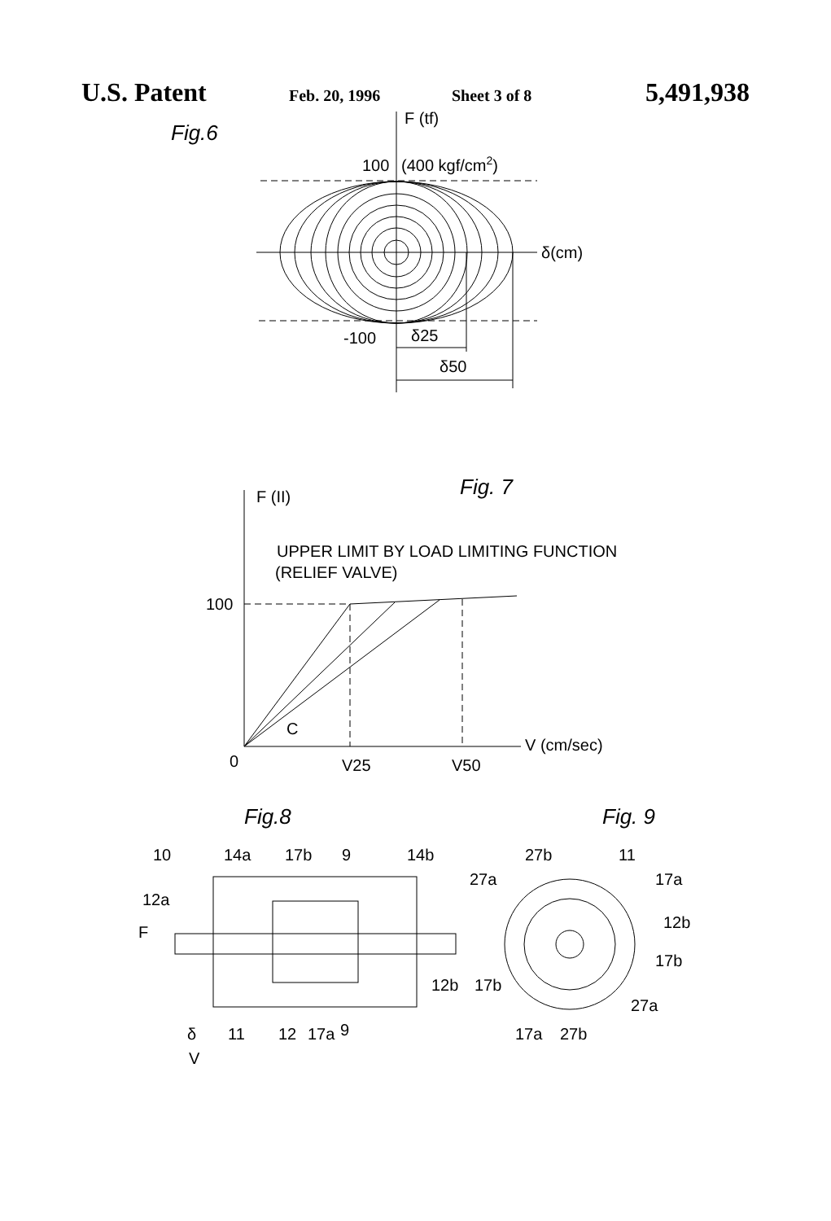U.S. Patent Feb. 20, 1996 Sheet 3 of 8 5,491,938
Fig.6
F (tf)
100
(400 kgf/cm2)
δ(cm)
-100
δ25
δ50
Fig. 7
F (II)
UPPER LIMIT BY LOAD LIMITING FUNCTION
(RELIEF VALVE)
100
C
V (cm/sec)
0
V25
V50
Fig.8
Fig. 9
10
14a
17b
9
14b
12a
F
12b
δ
11
12
17a
9
V
27b
11
27a
17a
12b
17b
17b
27a
17a
27b